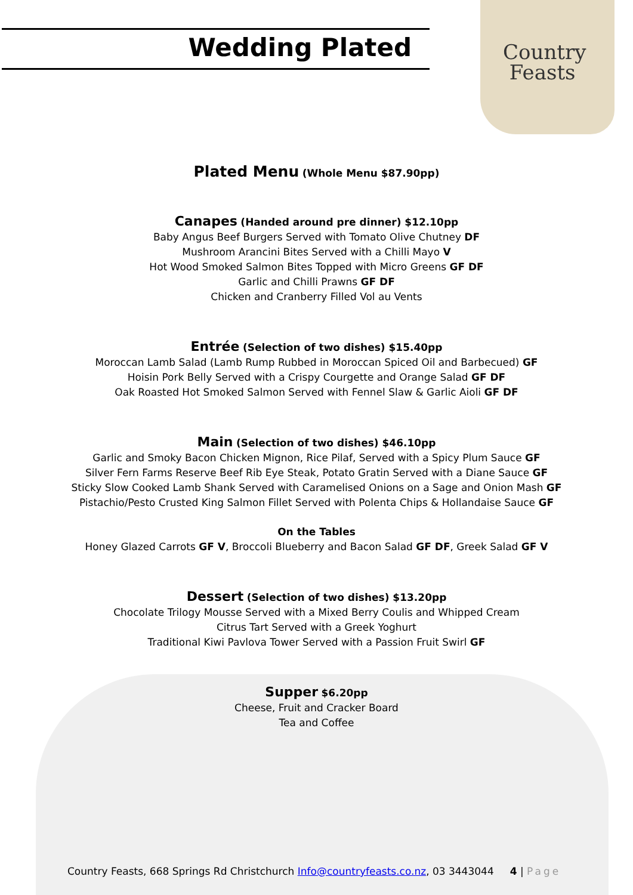Wedding Plated
Country
Feasts
Plated Menu (Whole Menu $87.90pp)
Canapes (Handed around pre dinner) $12.10pp
Baby Angus Beef Burgers Served with Tomato Olive Chutney DF
Mushroom Arancini Bites Served with a Chilli Mayo V
Hot Wood Smoked Salmon Bites Topped with Micro Greens GF DF
Garlic and Chilli Prawns GF DF
Chicken and Cranberry Filled Vol au Vents
Entrée (Selection of two dishes) $15.40pp
Moroccan Lamb Salad (Lamb Rump Rubbed in Moroccan Spiced Oil and Barbecued) GF
Hoisin Pork Belly Served with a Crispy Courgette and Orange Salad GF DF
Oak Roasted Hot Smoked Salmon Served with Fennel Slaw & Garlic Aioli GF DF
Main (Selection of two dishes) $46.10pp
Garlic and Smoky Bacon Chicken Mignon, Rice Pilaf, Served with a Spicy Plum Sauce GF
Silver Fern Farms Reserve Beef Rib Eye Steak, Potato Gratin Served with a Diane Sauce GF
Sticky Slow Cooked Lamb Shank Served with Caramelised Onions on a Sage and Onion Mash GF
Pistachio/Pesto Crusted King Salmon Fillet Served with Polenta Chips & Hollandaise Sauce GF
On the Tables
Honey Glazed Carrots GF V, Broccoli Blueberry and Bacon Salad GF DF, Greek Salad GF V
Dessert (Selection of two dishes) $13.20pp
Chocolate Trilogy Mousse Served with a Mixed Berry Coulis and Whipped Cream
Citrus Tart Served with a Greek Yoghurt
Traditional Kiwi Pavlova Tower Served with a Passion Fruit Swirl GF
Supper $6.20pp
Cheese, Fruit and Cracker Board
Tea and Coffee
Country Feasts, 668 Springs Rd Christchurch Info@countryfeasts.co.nz, 03 3443044 4 | Page